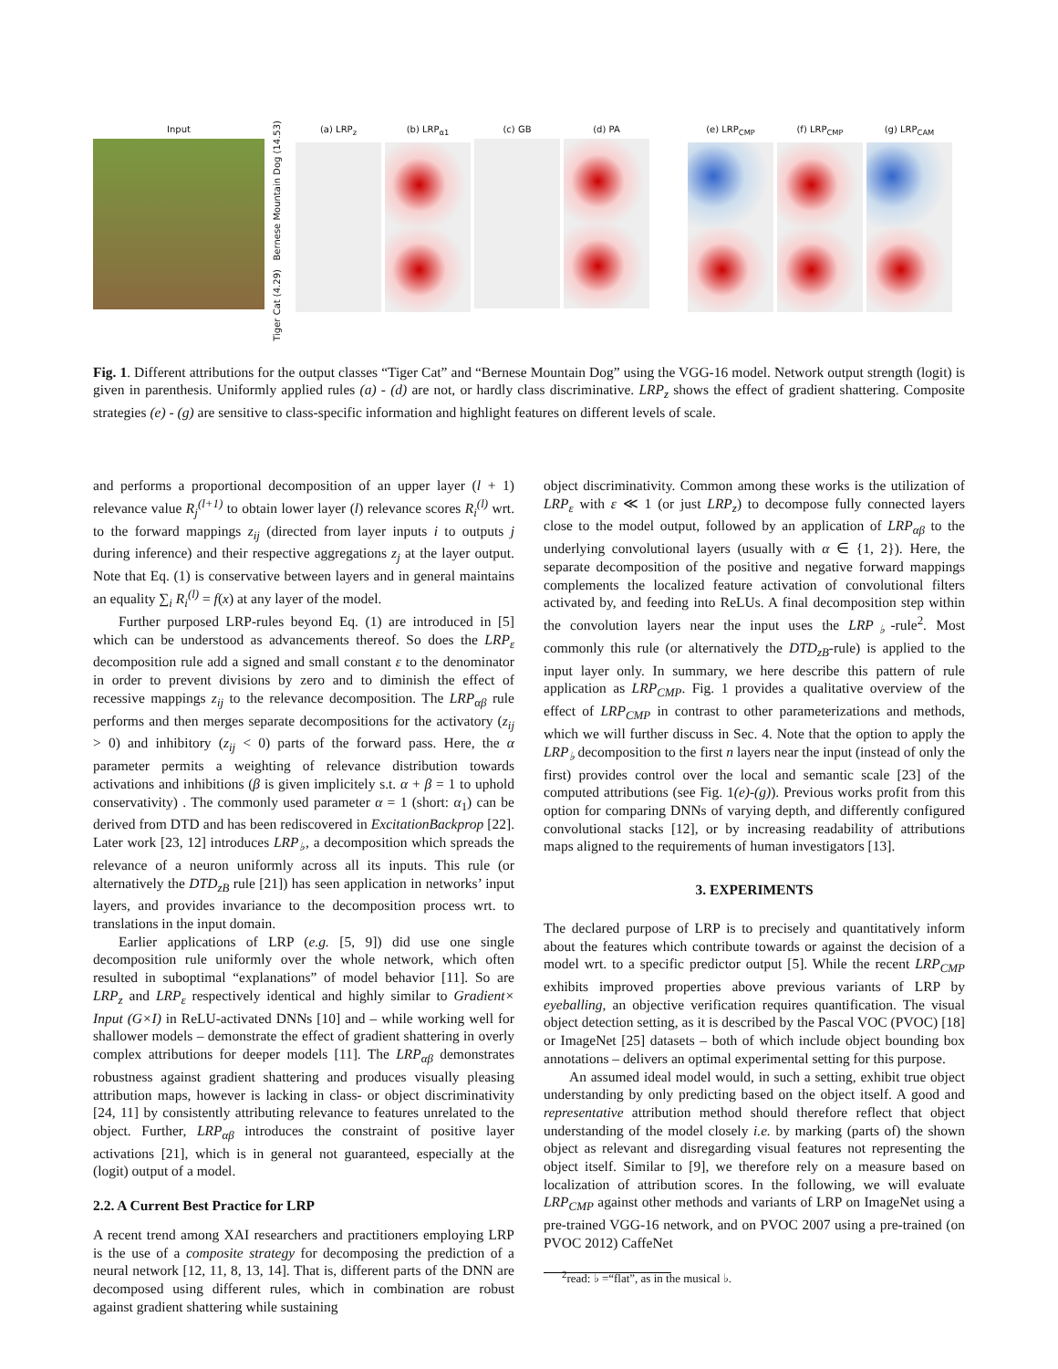Input
Tiger Cat (4.29) Bernese Mountain Dog (14.53)
(a) LRP<sub>z</sub> (b) LRP<sub>α1</sub> (c) GB (d) PA (e) LRP<sub>CMP</sub> (f) LRP<sub>CMP</sub> (g) LRP<sub>CAM</sub>
Fig. 1. Different attributions for the output classes “Tiger Cat” and “Bernese Mountain Dog” using the VGG-16 model. Network output strength (logit) is given in parenthesis. Uniformly applied rules (a) - (d) are not, or hardly class discriminative. LRP<sub>z</sub> shows the effect of gradient shattering. Composite strategies (e) - (g) are sensitive to class-specific information and highlight features on different levels of scale.
and performs a proportional decomposition of an upper layer (l + 1) relevance value R<sub>j</sub><sup>(l+1)</sup> to obtain lower layer (l) relevance scores R<sub>i</sub><sup>(l)</sup> wrt. to the forward mappings z<sub>ij</sub> (directed from layer inputs i to outputs j during inference) and their respective aggregations z<sub>j</sub> at the layer output. Note that Eq. (1) is conservative between layers and in general maintains an equality ∑<sub>i</sub> R<sub>i</sub><sup>(l)</sup> = f(x) at any layer of the model.
Further purposed LRP-rules beyond Eq. (1) are introduced in [5] which can be understood as advancements thereof. So does the LRP<sub>ε</sub> decomposition rule add a signed and small constant ε to the denominator in order to prevent divisions by zero and to diminish the effect of recessive mappings z<sub>ij</sub> to the relevance decomposition. The LRP<sub>αβ</sub> rule performs and then merges separate decompositions for the activatory (z<sub>ij</sub> > 0) and inhibitory (z<sub>ij</sub> < 0) parts of the forward pass. Here, the α parameter permits a weighting of relevance distribution towards activations and inhibitions (β is given implicitely s.t. α + β = 1 to uphold conservativity) . The commonly used parameter α = 1 (short: α<sub>1</sub>) can be derived from DTD and has been rediscovered in ExcitationBackprop [22]. Later work [23, 12] introduces LRP<sub>♭</sub>, a decomposition which spreads the relevance of a neuron uniformly across all its inputs. This rule (or alternatively the DTD<sub>zB</sub> rule [21]) has seen application in networks’ input layers, and provides invariance to the decomposition process wrt. to translations in the input domain.
Earlier applications of LRP (e.g. [5, 9]) did use one single decomposition rule uniformly over the whole network, which often resulted in suboptimal “explanations” of model behavior [11]. So are LRP<sub>z</sub> and LRP<sub>ε</sub> respectively identical and highly similar to Gradient× Input (G×I) in ReLU-activated DNNs [10] and – while working well for shallower models – demonstrate the effect of gradient shattering in overly complex attributions for deeper models [11]. The LRP<sub>αβ</sub> demonstrates robustness against gradient shattering and produces visually pleasing attribution maps, however is lacking in class- or object discriminativity [24, 11] by consistently attributing relevance to features unrelated to the object. Further, LRP<sub>αβ</sub> introduces the constraint of positive layer activations [21], which is in general not guaranteed, especially at the (logit) output of a model.
2.2. A Current Best Practice for LRP
A recent trend among XAI researchers and practitioners employing LRP is the use of a composite strategy for decomposing the prediction of a neural network [12, 11, 8, 13, 14]. That is, different parts of the DNN are decomposed using different rules, which in combination are robust against gradient shattering while sustaining
object discriminativity. Common among these works is the utilization of LRP<sub>ε</sub> with ε ≪ 1 (or just LRP<sub>z</sub>) to decompose fully connected layers close to the model output, followed by an application of LRP<sub>αβ</sub> to the underlying convolutional layers (usually with α ∈ {1, 2}). Here, the separate decomposition of the positive and negative forward mappings complements the localized feature activation of convolutional filters activated by, and feeding into ReLUs. A final decomposition step within the convolution layers near the input uses the LRP<sub>♭</sub>-rule<sup>2</sup>. Most commonly this rule (or alternatively the DTD<sub>zB</sub>-rule) is applied to the input layer only. In summary, we here describe this pattern of rule application as LRP<sub>CMP</sub>. Fig. 1 provides a qualitative overview of the effect of LRP<sub>CMP</sub> in contrast to other parameterizations and methods, which we will further discuss in Sec. 4. Note that the option to apply the LRP<sub>♭</sub> decomposition to the first n layers near the input (instead of only the first) provides control over the local and semantic scale [23] of the computed attributions (see Fig. 1(e)-(g)). Previous works profit from this option for comparing DNNs of varying depth, and differently configured convolutional stacks [12], or by increasing readability of attributions maps aligned to the requirements of human investigators [13].
3. EXPERIMENTS
The declared purpose of LRP is to precisely and quantitatively inform about the features which contribute towards or against the decision of a model wrt. to a specific predictor output [5]. While the recent LRP<sub>CMP</sub> exhibits improved properties above previous variants of LRP by eyeballing, an objective verification requires quantification. The visual object detection setting, as it is described by the Pascal VOC (PVOC) [18] or ImageNet [25] datasets – both of which include object bounding box annotations – delivers an optimal experimental setting for this purpose.
An assumed ideal model would, in such a setting, exhibit true object understanding by only predicting based on the object itself. A good and representative attribution method should therefore reflect that object understanding of the model closely i.e. by marking (parts of) the shown object as relevant and disregarding visual features not representing the object itself. Similar to [9], we therefore rely on a measure based on localization of attribution scores. In the following, we will evaluate LRP<sub>CMP</sub> against other methods and variants of LRP on ImageNet using a pre-trained VGG-16 network, and on PVOC 2007 using a pre-trained (on PVOC 2012) CaffeNet
<sup>2</sup> read: ♭ =“flat”, as in the musical ♭.